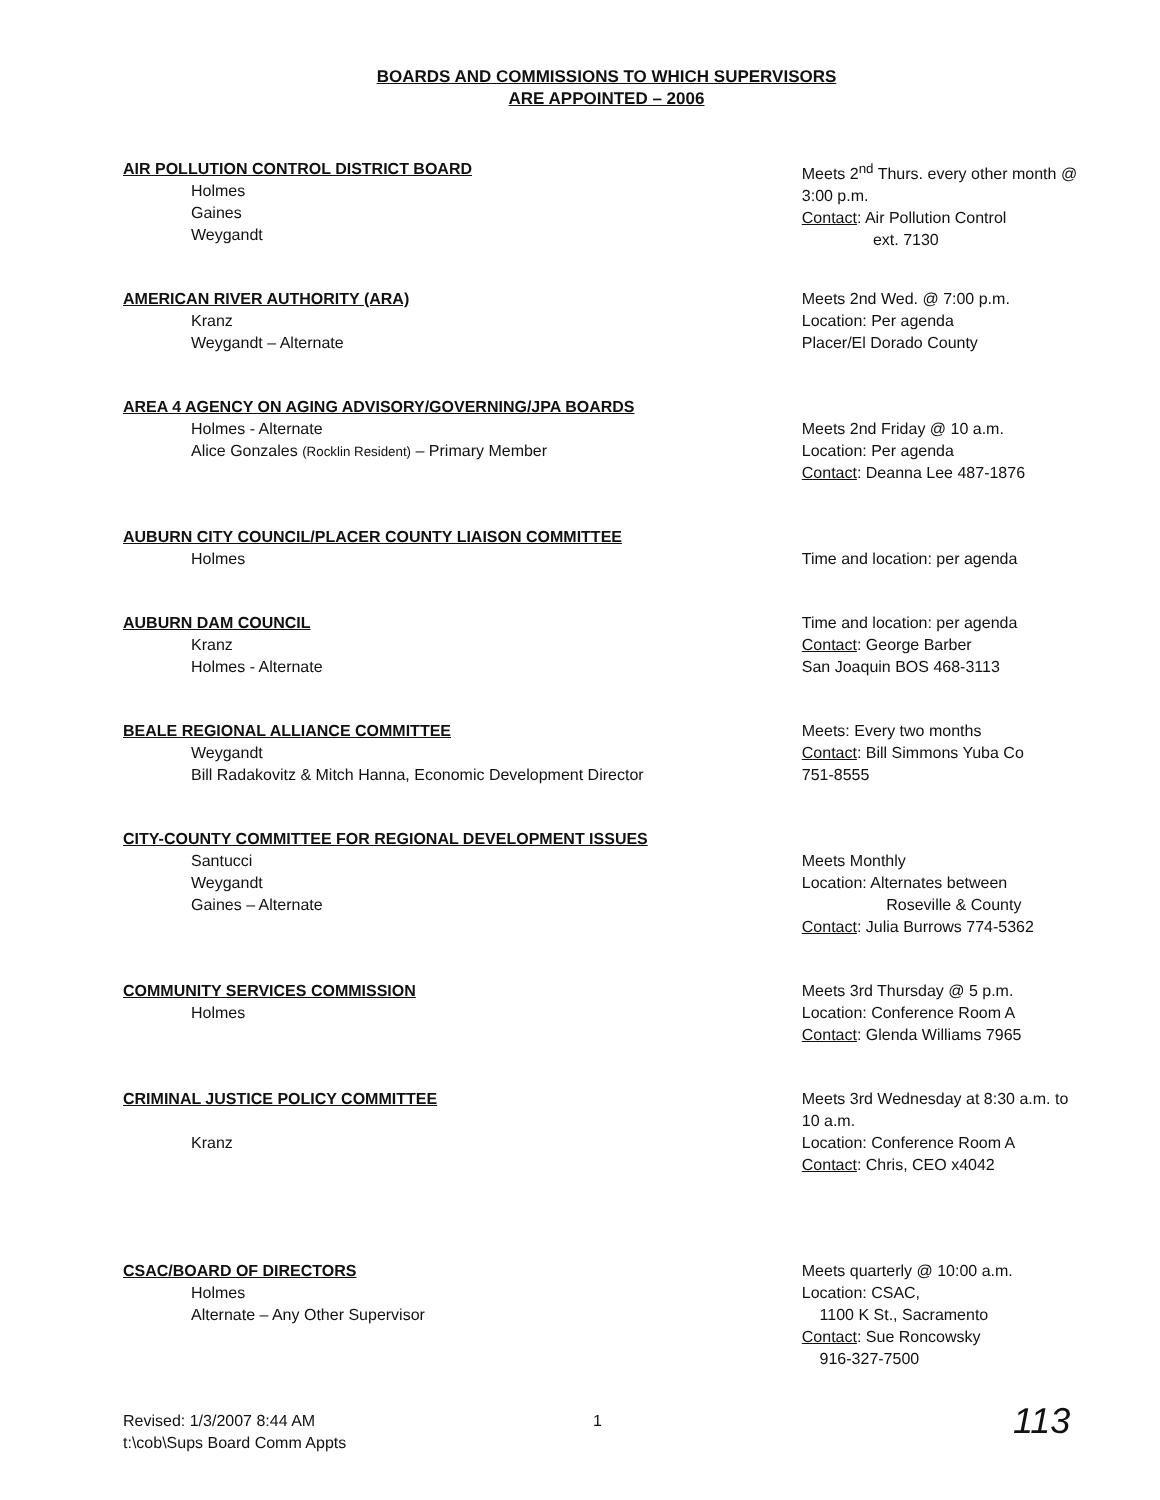BOARDS AND COMMISSIONS TO WHICH SUPERVISORS
ARE APPOINTED – 2006
AIR POLLUTION CONTROL DISTRICT BOARD
Holmes
Gaines
Weygandt
Meets 2<sup>nd</sup> Thurs. every other month @ 3:00 p.m.
Contact: Air Pollution Control
ext. 7130
AMERICAN RIVER AUTHORITY (ARA)
Kranz
Weygandt – Alternate
Meets 2nd Wed. @ 7:00 p.m.
Location: Per agenda
Placer/El Dorado County
AREA 4 AGENCY ON AGING ADVISORY/GOVERNING/JPA BOARDS
Holmes - Alternate
Alice Gonzales (Rocklin Resident) – Primary Member
Meets 2nd Friday @ 10 a.m.
Location: Per agenda
Contact: Deanna Lee 487-1876
AUBURN CITY COUNCIL/PLACER COUNTY LIAISON COMMITTEE
Holmes
Time and location: per agenda
AUBURN DAM COUNCIL
Kranz
Holmes - Alternate
Time and location: per agenda
Contact: George Barber
San Joaquin BOS 468-3113
BEALE REGIONAL ALLIANCE COMMITTEE
Weygandt
Bill Radakovitz & Mitch Hanna, Economic Development Director
Meets: Every two months
Contact: Bill Simmons Yuba Co
751-8555
CITY-COUNTY COMMITTEE FOR REGIONAL DEVELOPMENT ISSUES
Santucci
Weygandt
Gaines – Alternate
Meets Monthly
Location: Alternates between
Roseville & County
Contact: Julia Burrows 774-5362
COMMUNITY SERVICES COMMISSION
Holmes
Meets 3rd Thursday @ 5 p.m.
Location: Conference Room A
Contact: Glenda Williams 7965
CRIMINAL JUSTICE POLICY COMMITTEE
Kranz
Meets 3rd Wednesday at 8:30 a.m. to 10 a.m.
Location: Conference Room A
Contact: Chris, CEO x4042
CSAC/BOARD OF DIRECTORS
Holmes
Alternate – Any Other Supervisor
Meets quarterly @ 10:00 a.m.
Location: CSAC,
1100 K St., Sacramento
Contact: Sue Roncowsky
916-327-7500
Revised: 1/3/2007 8:44 AM
t:\cob\Sups Board Comm Appts
1
113